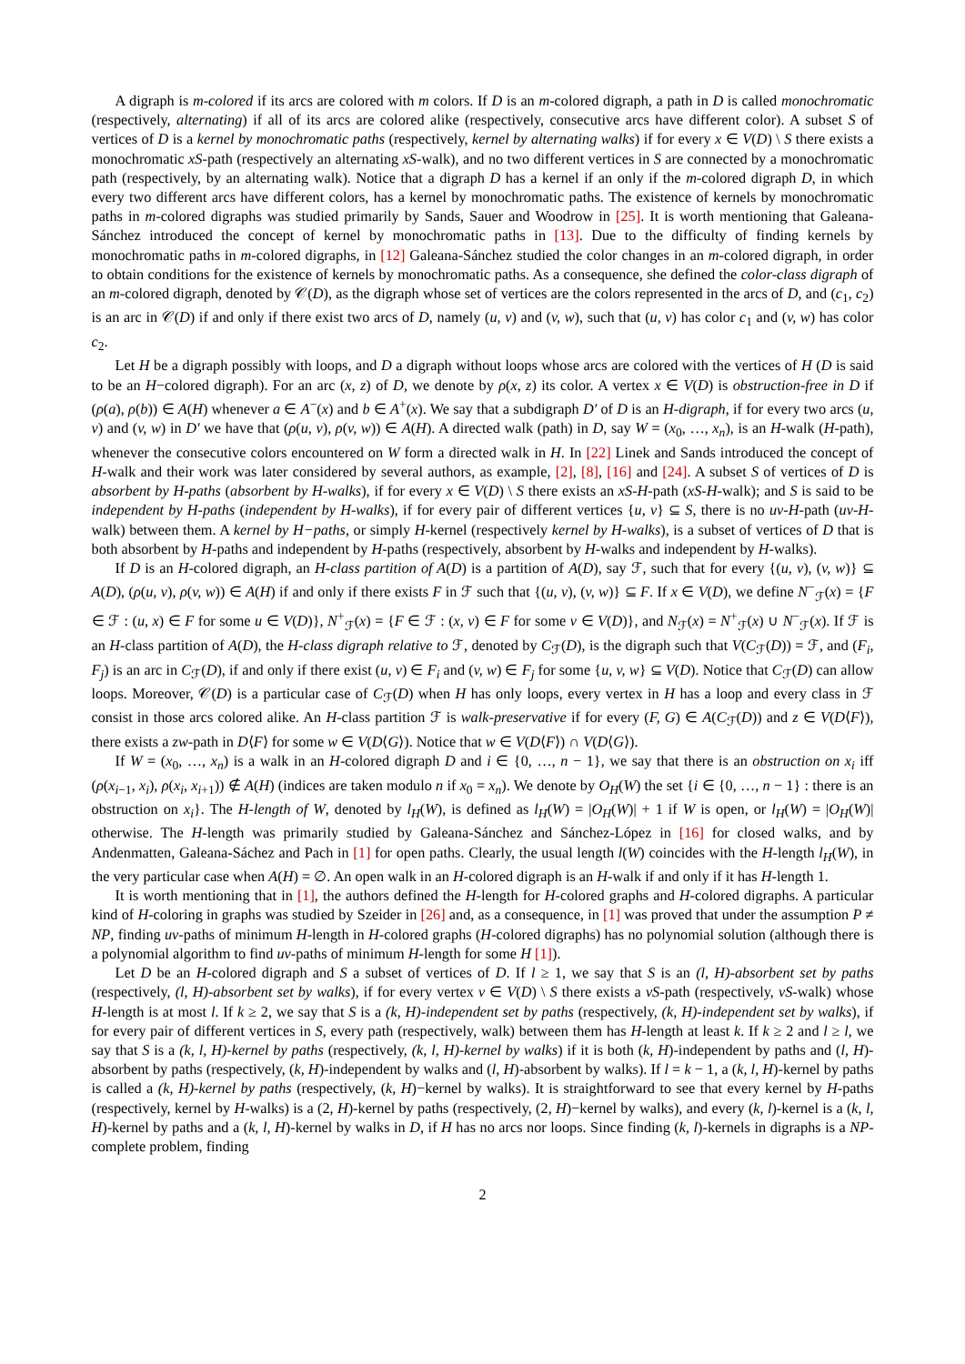A digraph is m-colored if its arcs are colored with m colors. If D is an m-colored digraph, a path in D is called monochromatic (respectively, alternating) if all of its arcs are colored alike (respectively, consecutive arcs have different color). A subset S of vertices of D is a kernel by monochromatic paths (respectively, kernel by alternating walks) if for every x ∈ V(D) \ S there exists a monochromatic xS-path (respectively an alternating xS-walk), and no two different vertices in S are connected by a monochromatic path (respectively, by an alternating walk). Notice that a digraph D has a kernel if an only if the m-colored digraph D, in which every two different arcs have different colors, has a kernel by monochromatic paths. The existence of kernels by monochromatic paths in m-colored digraphs was studied primarily by Sands, Sauer and Woodrow in [25]. It is worth mentioning that Galeana-Sánchez introduced the concept of kernel by monochromatic paths in [13]. Due to the difficulty of finding kernels by monochromatic paths in m-colored digraphs, in [12] Galeana-Sánchez studied the color changes in an m-colored digraph, in order to obtain conditions for the existence of kernels by monochromatic paths. As a consequence, she defined the color-class digraph of an m-colored digraph, denoted by 𝒞(D), as the digraph whose set of vertices are the colors represented in the arcs of D, and (c<sub>1</sub>, c<sub>2</sub>) is an arc in 𝒞(D) if and only if there exist two arcs of D, namely (u, v) and (v, w), such that (u, v) has color c<sub>1</sub> and (v, w) has color c<sub>2</sub>.
Let H be a digraph possibly with loops, and D a digraph without loops whose arcs are colored with the vertices of H (D is said to be an H−colored digraph). For an arc (x, z) of D, we denote by ρ(x, z) its color. A vertex x ∈ V(D) is obstruction-free in D if (ρ(a), ρ(b)) ∈ A(H) whenever a ∈ A<sup>−</sup>(x) and b ∈ A<sup>+</sup>(x). We say that a subdigraph D′ of D is an H-digraph, if for every two arcs (u, v) and (v, w) in D′ we have that (ρ(u, v), ρ(v, w)) ∈ A(H). A directed walk (path) in D, say W = (x<sub>0</sub>, …, x<sub>n</sub>), is an H-walk (H-path), whenever the consecutive colors encountered on W form a directed walk in H. In [22] Linek and Sands introduced the concept of H-walk and their work was later considered by several authors, as example, [2], [8], [16] and [24]. A subset S of vertices of D is absorbent by H-paths (absorbent by H-walks), if for every x ∈ V(D) \ S there exists an xS-H-path (xS-H-walk); and S is said to be independent by H-paths (independent by H-walks), if for every pair of different vertices {u, v} ⊆ S, there is no uv-H-path (uv-H-walk) between them. A kernel by H−paths, or simply H-kernel (respectively kernel by H-walks), is a subset of vertices of D that is both absorbent by H-paths and independent by H-paths (respectively, absorbent by H-walks and independent by H-walks).
If D is an H-colored digraph, an H-class partition of A(D) is a partition of A(D), say ℱ, such that for every {(u, v), (v, w)} ⊆ A(D), (ρ(u, v), ρ(v, w)) ∈ A(H) if and only if there exists F in ℱ such that {(u, v), (v, w)} ⊆ F. If x ∈ V(D), we define N<sup>−</sup><sub>ℱ</sub>(x) = {F ∈ ℱ : (u, x) ∈ F for some u ∈ V(D)}, N<sup>+</sup><sub>ℱ</sub>(x) = {F ∈ ℱ : (x, v) ∈ F for some v ∈ V(D)}, and N<sub>ℱ</sub>(x) = N<sup>+</sup><sub>ℱ</sub>(x) ∪ N<sup>−</sup><sub>ℱ</sub>(x). If ℱ is an H-class partition of A(D), the H-class digraph relative to ℱ, denoted by C<sub>ℱ</sub>(D), is the digraph such that V(C<sub>ℱ</sub>(D)) = ℱ, and (F<sub>i</sub>, F<sub>j</sub>) is an arc in C<sub>ℱ</sub>(D), if and only if there exist (u, v) ∈ F<sub>i</sub> and (v, w) ∈ F<sub>j</sub> for some {u, v, w} ⊆ V(D). Notice that C<sub>ℱ</sub>(D) can allow loops. Moreover, 𝒞(D) is a particular case of C<sub>ℱ</sub>(D) when H has only loops, every vertex in H has a loop and every class in ℱ consist in those arcs colored alike. An H-class partition ℱ is walk-preservative if for every (F, G) ∈ A(C<sub>ℱ</sub>(D)) and z ∈ V(D⟨F⟩), there exists a zw-path in D⟨F⟩ for some w ∈ V(D⟨G⟩). Notice that w ∈ V(D⟨F⟩) ∩ V(D⟨G⟩).
If W = (x<sub>0</sub>, …, x<sub>n</sub>) is a walk in an H-colored digraph D and i ∈ {0, …, n − 1}, we say that there is an obstruction on x<sub>i</sub> iff (ρ(x<sub>i−1</sub>, x<sub>i</sub>), ρ(x<sub>i</sub>, x<sub>i+1</sub>)) ∉ A(H) (indices are taken modulo n if x<sub>0</sub> = x<sub>n</sub>). We denote by O<sub>H</sub>(W) the set {i ∈ {0, …, n − 1} : there is an obstruction on x<sub>i</sub>}. The H-length of W, denoted by l<sub>H</sub>(W), is defined as l<sub>H</sub>(W) = |O<sub>H</sub>(W)| + 1 if W is open, or l<sub>H</sub>(W) = |O<sub>H</sub>(W)| otherwise. The H-length was primarily studied by Galeana-Sánchez and Sánchez-López in [16] for closed walks, and by Andenmatten, Galeana-Sáchez and Pach in [1] for open paths. Clearly, the usual length l(W) coincides with the H-length l<sub>H</sub>(W), in the very particular case when A(H) = ∅. An open walk in an H-colored digraph is an H-walk if and only if it has H-length 1.
It is worth mentioning that in [1], the authors defined the H-length for H-colored graphs and H-colored digraphs. A particular kind of H-coloring in graphs was studied by Szeider in [26] and, as a consequence, in [1] was proved that under the assumption P ≠ NP, finding uv-paths of minimum H-length in H-colored graphs (H-colored digraphs) has no polynomial solution (although there is a polynomial algorithm to find uv-paths of minimum H-length for some H [1]).
Let D be an H-colored digraph and S a subset of vertices of D. If l ≥ 1, we say that S is an (l, H)-absorbent set by paths (respectively, (l, H)-absorbent set by walks), if for every vertex v ∈ V(D) \ S there exists a vS-path (respectively, vS-walk) whose H-length is at most l. If k ≥ 2, we say that S is a (k, H)-independent set by paths (respectively, (k, H)-independent set by walks), if for every pair of different vertices in S, every path (respectively, walk) between them has H-length at least k. If k ≥ 2 and l ≥ l, we say that S is a (k, l, H)-kernel by paths (respectively, (k, l, H)-kernel by walks) if it is both (k, H)-independent by paths and (l, H)-absorbent by paths (respectively, (k, H)-independent by walks and (l, H)-absorbent by walks). If l = k − 1, a (k, l, H)-kernel by paths is called a (k, H)-kernel by paths (respectively, (k, H)−kernel by walks). It is straightforward to see that every kernel by H-paths (respectively, kernel by H-walks) is a (2, H)-kernel by paths (respectively, (2, H)−kernel by walks), and every (k, l)-kernel is a (k, l, H)-kernel by paths and a (k, l, H)-kernel by walks in D, if H has no arcs nor loops. Since finding (k, l)-kernels in digraphs is a NP-complete problem, finding
2